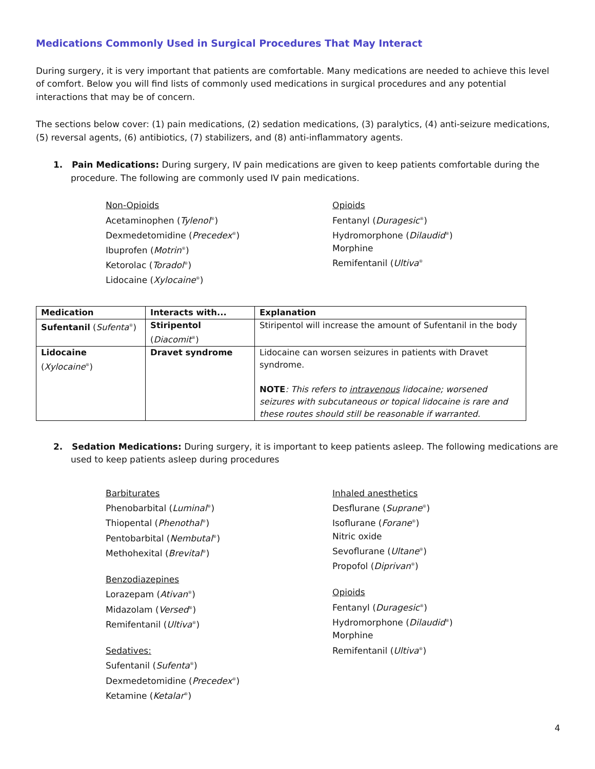Medications Commonly Used in Surgical Procedures That May Interact
During surgery, it is very important that patients are comfortable. Many medications are needed to achieve this level of comfort. Below you will find lists of commonly used medications in surgical procedures and any potential interactions that may be of concern.
The sections below cover: (1) pain medications, (2) sedation medications, (3) paralytics, (4) anti-seizure medications, (5) reversal agents, (6) antibiotics, (7) stabilizers, and (8) anti-inflammatory agents.
1. Pain Medications: During surgery, IV pain medications are given to keep patients comfortable during the procedure. The following are commonly used IV pain medications.
Non-Opioids
Acetaminophen (Tylenol<sup>®</sup>)
Dexmedetomidine (Precedex<sup>®</sup>)
Ibuprofen (Motrin<sup>®</sup>)
Ketorolac (Toradol<sup>®</sup>)
Lidocaine (Xylocaine<sup>®</sup>)
Opioids
Fentanyl (Duragesic<sup>®</sup>)
Hydromorphone (Dilaudid<sup>®</sup>)
Morphine
Remifentanil (Ultiva<sup>®</sup>
| Medication | Interacts with... | Explanation |
| --- | --- | --- |
| Sufentanil ( Sufenta<sup>®</sup>) | Stiripentol ( Diacomit<sup>®</sup>) | Stiripentol will increase the amount of Sufentanil in the body |
| Lidocaine ( Xylocaine<sup>®</sup>) | Dravet syndrome | Lidocaine can worsen seizures in patients with Dravet syndrome. NOTE : This refers to intravenous lidocaine; worsened seizures with subcutaneous or topical lidocaine is rare and these routes should still be reasonable if warranted. |
2. Sedation Medications: During surgery, it is important to keep patients asleep. The following medications are used to keep patients asleep during procedures
Barbiturates
Phenobarbital (Luminal<sup>®</sup>)
Thiopental (Phenothal<sup>®</sup>)
Pentobarbital (Nembutal<sup>®</sup>)
Methohexital (Brevital<sup>®</sup>)
Benzodiazepines
Lorazepam (Ativan<sup>®</sup>)
Midazolam (Versed<sup>®</sup>)
Remifentanil (Ultiva<sup>®</sup>)
Sedatives:
Sufentanil (Sufenta<sup>®</sup>)
Dexmedetomidine (Precedex<sup>®</sup>)
Ketamine (Ketalar<sup>®</sup>)
Inhaled anesthetics
Desflurane (Suprane<sup>®</sup>)
Isoflurane (Forane<sup>®</sup>)
Nitric oxide
Sevoflurane (Ultane<sup>®</sup>)
Propofol (Diprivan<sup>®</sup>)
Opioids
Fentanyl (Duragesic<sup>®</sup>)
Hydromorphone (Dilaudid<sup>®</sup>)
Morphine
Remifentanil (Ultiva<sup>®</sup>)
4